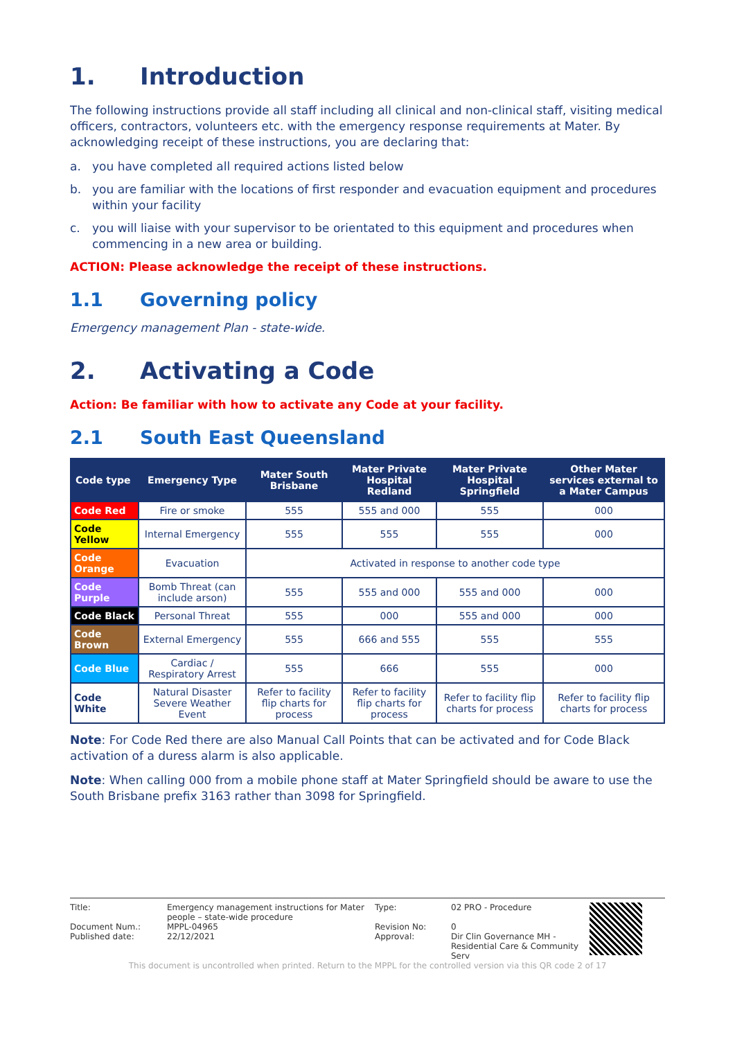1. Introduction
The following instructions provide all staff including all clinical and non-clinical staff, visiting medical officers, contractors, volunteers etc. with the emergency response requirements at Mater. By acknowledging receipt of these instructions, you are declaring that:
a. you have completed all required actions listed below
b. you are familiar with the locations of first responder and evacuation equipment and procedures within your facility
c. you will liaise with your supervisor to be orientated to this equipment and procedures when commencing in a new area or building.
ACTION: Please acknowledge the receipt of these instructions.
1.1 Governing policy
Emergency management Plan - state-wide.
2. Activating a Code
Action: Be familiar with how to activate any Code at your facility.
2.1 South East Queensland
| Code type | Emergency Type | Mater South Brisbane | Mater Private Hospital Redland | Mater Private Hospital Springfield | Other Mater services external to a Mater Campus |
| --- | --- | --- | --- | --- | --- |
| Code Red | Fire or smoke | 555 | 555 and 000 | 555 | 000 |
| Code Yellow | Internal Emergency | 555 | 555 | 555 | 000 |
| Code Orange | Evacuation | Activated in response to another code type | | | |
| Code Purple | Bomb Threat (can include arson) | 555 | 555 and 000 | 555 and 000 | 000 |
| Code Black | Personal Threat | 555 | 000 | 555 and 000 | 000 |
| Code Brown | External Emergency | 555 | 666 and 555 | 555 | 555 |
| Code Blue | Cardiac / Respiratory Arrest | 555 | 666 | 555 | 000 |
| Code White | Natural Disaster Severe Weather Event | Refer to facility flip charts for process | Refer to facility flip charts for process | Refer to facility flip charts for process | Refer to facility flip charts for process |
Note: For Code Red there are also Manual Call Points that can be activated and for Code Black activation of a duress alarm is also applicable.
Note: When calling 000 from a mobile phone staff at Mater Springfield should be aware to use the South Brisbane prefix 3163 rather than 3098 for Springfield.
Title: Emergency management instructions for Mater people – state-wide procedure Type: 02 PRO - Procedure
Document Num.: MPPL-04965 Revision No: 0 Published date: 22/12/2021 Approval: Dir Clin Governance MH - Residential Care & Community Serv
This document is uncontrolled when printed. Return to the MPPL for the controlled version via this QR code 2 of 17